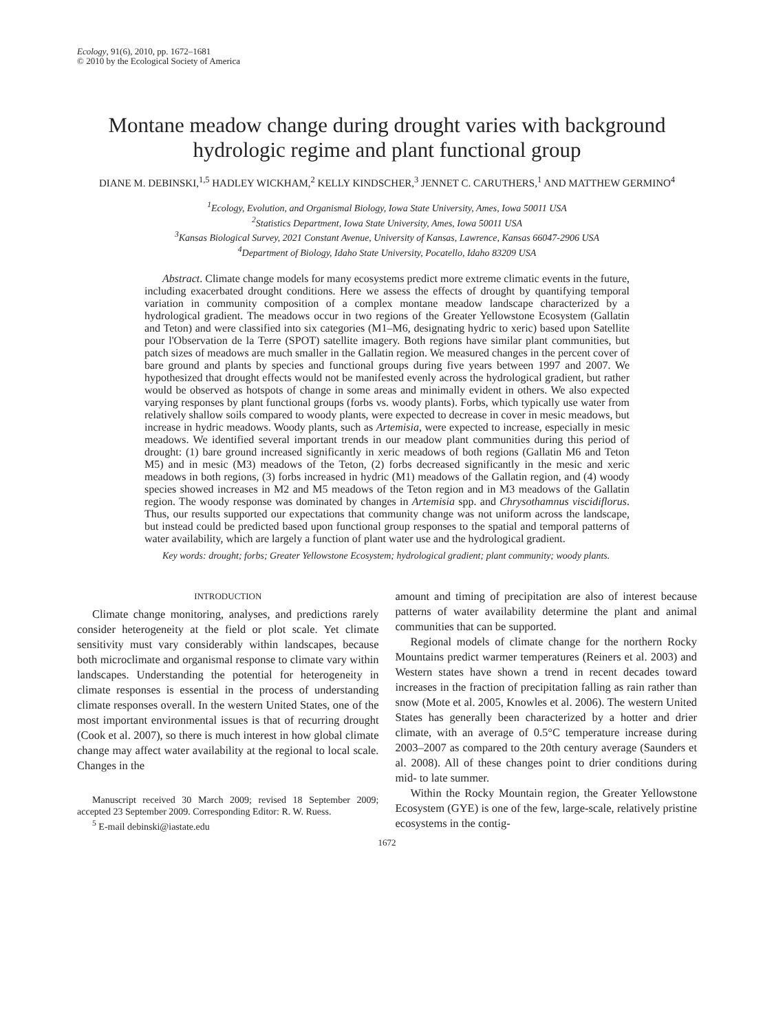Ecology, 91(6), 2010, pp. 1672–1681
© 2010 by the Ecological Society of America
Montane meadow change during drought varies with background hydrologic regime and plant functional group
DIANE M. DEBINSKI,<sup>1,5</sup> HADLEY WICKHAM,<sup>2</sup> KELLY KINDSCHER,<sup>3</sup> JENNET C. CARUTHERS,<sup>1</sup> AND MATTHEW GERMINO<sup>4</sup>
<sup>1</sup> Ecology, Evolution, and Organismal Biology, Iowa State University, Ames, Iowa 50011 USA
<sup>2</sup> Statistics Department, Iowa State University, Ames, Iowa 50011 USA
<sup>3</sup> Kansas Biological Survey, 2021 Constant Avenue, University of Kansas, Lawrence, Kansas 66047-2906 USA
<sup>4</sup> Department of Biology, Idaho State University, Pocatello, Idaho 83209 USA
Abstract. Climate change models for many ecosystems predict more extreme climatic events in the future, including exacerbated drought conditions. Here we assess the effects of drought by quantifying temporal variation in community composition of a complex montane meadow landscape characterized by a hydrological gradient. The meadows occur in two regions of the Greater Yellowstone Ecosystem (Gallatin and Teton) and were classified into six categories (M1–M6, designating hydric to xeric) based upon Satellite pour l'Observation de la Terre (SPOT) satellite imagery. Both regions have similar plant communities, but patch sizes of meadows are much smaller in the Gallatin region. We measured changes in the percent cover of bare ground and plants by species and functional groups during five years between 1997 and 2007. We hypothesized that drought effects would not be manifested evenly across the hydrological gradient, but rather would be observed as hotspots of change in some areas and minimally evident in others. We also expected varying responses by plant functional groups (forbs vs. woody plants). Forbs, which typically use water from relatively shallow soils compared to woody plants, were expected to decrease in cover in mesic meadows, but increase in hydric meadows. Woody plants, such as Artemisia, were expected to increase, especially in mesic meadows. We identified several important trends in our meadow plant communities during this period of drought: (1) bare ground increased significantly in xeric meadows of both regions (Gallatin M6 and Teton M5) and in mesic (M3) meadows of the Teton, (2) forbs decreased significantly in the mesic and xeric meadows in both regions, (3) forbs increased in hydric (M1) meadows of the Gallatin region, and (4) woody species showed increases in M2 and M5 meadows of the Teton region and in M3 meadows of the Gallatin region. The woody response was dominated by changes in Artemisia spp. and Chrysothamnus viscidiflorus. Thus, our results supported our expectations that community change was not uniform across the landscape, but instead could be predicted based upon functional group responses to the spatial and temporal patterns of water availability, which are largely a function of plant water use and the hydrological gradient.
Key words: drought; forbs; Greater Yellowstone Ecosystem; hydrological gradient; plant community; woody plants.
INTRODUCTION
Climate change monitoring, analyses, and predictions rarely consider heterogeneity at the field or plot scale. Yet climate sensitivity must vary considerably within landscapes, because both microclimate and organismal response to climate vary within landscapes. Understanding the potential for heterogeneity in climate responses is essential in the process of understanding climate responses overall. In the western United States, one of the most important environmental issues is that of recurring drought (Cook et al. 2007), so there is much interest in how global climate change may affect water availability at the regional to local scale. Changes in the
Manuscript received 30 March 2009; revised 18 September 2009; accepted 23 September 2009. Corresponding Editor: R. W. Ruess.
<sup>5</sup> E-mail debinski@iastate.edu
amount and timing of precipitation are also of interest because patterns of water availability determine the plant and animal communities that can be supported.
Regional models of climate change for the northern Rocky Mountains predict warmer temperatures (Reiners et al. 2003) and Western states have shown a trend in recent decades toward increases in the fraction of precipitation falling as rain rather than snow (Mote et al. 2005, Knowles et al. 2006). The western United States has generally been characterized by a hotter and drier climate, with an average of 0.5°C temperature increase during 2003–2007 as compared to the 20th century average (Saunders et al. 2008). All of these changes point to drier conditions during mid- to late summer.
Within the Rocky Mountain region, the Greater Yellowstone Ecosystem (GYE) is one of the few, large-scale, relatively pristine ecosystems in the contig-
1672